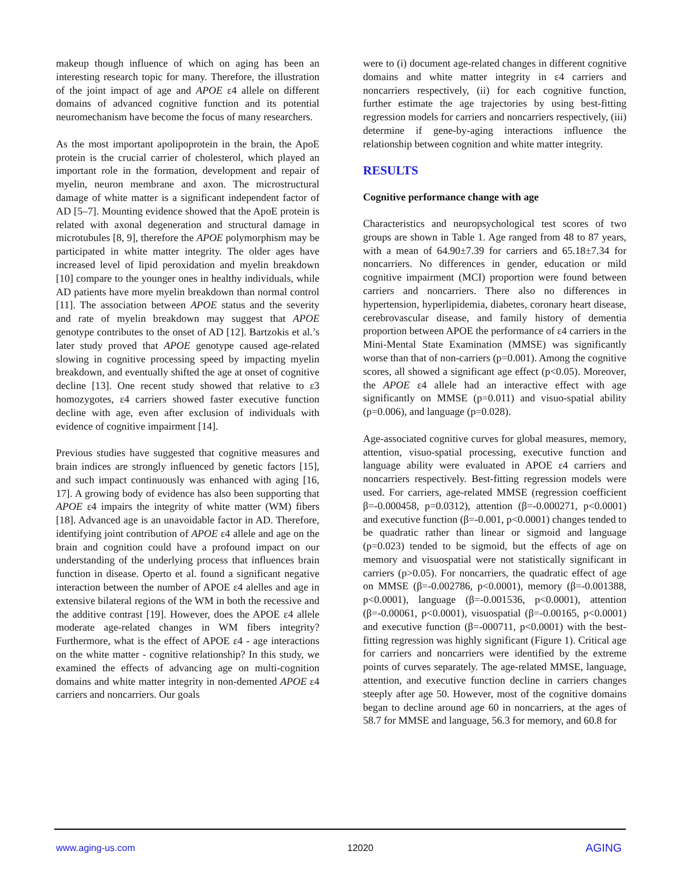makeup though influence of which on aging has been an interesting research topic for many. Therefore, the illustration of the joint impact of age and APOE ε4 allele on different domains of advanced cognitive function and its potential neuromechanism have become the focus of many researchers.
As the most important apolipoprotein in the brain, the ApoE protein is the crucial carrier of cholesterol, which played an important role in the formation, development and repair of myelin, neuron membrane and axon. The microstructural damage of white matter is a significant independent factor of AD [5–7]. Mounting evidence showed that the ApoE protein is related with axonal degeneration and structural damage in microtubules [8, 9], therefore the APOE polymorphism may be participated in white matter integrity. The older ages have increased level of lipid peroxidation and myelin breakdown [10] compare to the younger ones in healthy individuals, while AD patients have more myelin breakdown than normal control [11]. The association between APOE status and the severity and rate of myelin breakdown may suggest that APOE genotype contributes to the onset of AD [12]. Bartzokis et al.’s later study proved that APOE genotype caused age-related slowing in cognitive processing speed by impacting myelin breakdown, and eventually shifted the age at onset of cognitive decline [13]. One recent study showed that relative to ε3 homozygotes, ε4 carriers showed faster executive function decline with age, even after exclusion of individuals with evidence of cognitive impairment [14].
Previous studies have suggested that cognitive measures and brain indices are strongly influenced by genetic factors [15], and such impact continuously was enhanced with aging [16, 17]. A growing body of evidence has also been supporting that APOE ε4 impairs the integrity of white matter (WM) fibers [18]. Advanced age is an unavoidable factor in AD. Therefore, identifying joint contribution of APOE ε4 allele and age on the brain and cognition could have a profound impact on our understanding of the underlying process that influences brain function in disease. Operto et al. found a significant negative interaction between the number of APOE ε4 alelles and age in extensive bilateral regions of the WM in both the recessive and the additive contrast [19]. However, does the APOE ε4 allele moderate age-related changes in WM fibers integrity? Furthermore, what is the effect of APOE ε4 - age interactions on the white matter - cognitive relationship? In this study, we examined the effects of advancing age on multi-cognition domains and white matter integrity in non-demented APOE ε4 carriers and noncarriers. Our goals
were to (i) document age-related changes in different cognitive domains and white matter integrity in ε4 carriers and noncarriers respectively, (ii) for each cognitive function, further estimate the age trajectories by using best-fitting regression models for carriers and noncarriers respectively, (iii) determine if gene-by-aging interactions influence the relationship between cognition and white matter integrity.
RESULTS
Cognitive performance change with age
Characteristics and neuropsychological test scores of two groups are shown in Table 1. Age ranged from 48 to 87 years, with a mean of 64.90±7.39 for carriers and 65.18±7.34 for noncarriers. No differences in gender, education or mild cognitive impairment (MCI) proportion were found between carriers and noncarriers. There also no differences in hypertension, hyperlipidemia, diabetes, coronary heart disease, cerebrovascular disease, and family history of dementia proportion between APOE the performance of ε4 carriers in the Mini-Mental State Examination (MMSE) was significantly worse than that of non-carriers (p=0.001). Among the cognitive scores, all showed a significant age effect (p<0.05). Moreover, the APOE ε4 allele had an interactive effect with age significantly on MMSE (p=0.011) and visuo-spatial ability (p=0.006), and language (p=0.028).
Age-associated cognitive curves for global measures, memory, attention, visuo-spatial processing, executive function and language ability were evaluated in APOE ε4 carriers and noncarriers respectively. Best-fitting regression models were used. For carriers, age-related MMSE (regression coefficient β=-0.000458, p=0.0312), attention (β=-0.000271, p<0.0001) and executive function (β=-0.001, p<0.0001) changes tended to be quadratic rather than linear or sigmoid and language (p=0.023) tended to be sigmoid, but the effects of age on memory and visuospatial were not statistically significant in carriers (p>0.05). For noncarriers, the quadratic effect of age on MMSE (β=-0.002786, p<0.0001), memory (β=-0.001388, p<0.0001), language (β=-0.001536, p<0.0001), attention (β=-0.00061, p<0.0001), visuospatial (β=-0.00165, p<0.0001) and executive function (β=-000711, p<0.0001) with the best-fitting regression was highly significant (Figure 1). Critical age for carriers and noncarriers were identified by the extreme points of curves separately. The age-related MMSE, language, attention, and executive function decline in carriers changes steeply after age 50. However, most of the cognitive domains began to decline around age 60 in noncarriers, at the ages of 58.7 for MMSE and language, 56.3 for memory, and 60.8 for
www.aging-us.com 12020 AGING